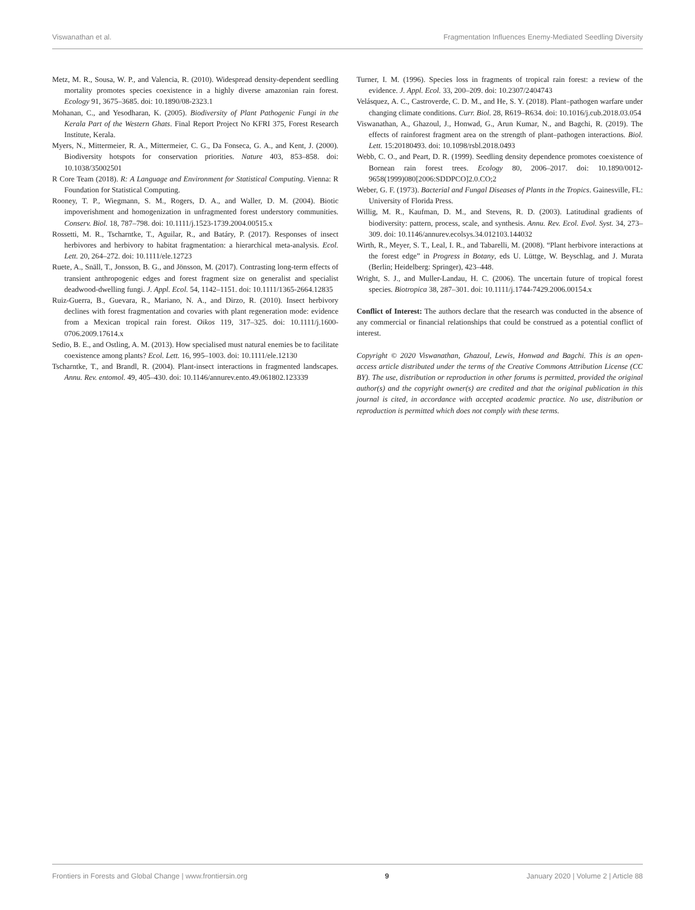Viswanathan et al. Fragmentation Influences Enemy-Mediated Seedling Diversity
Metz, M. R., Sousa, W. P., and Valencia, R. (2010). Widespread density-dependent seedling mortality promotes species coexistence in a highly diverse amazonian rain forest. Ecology 91, 3675–3685. doi: 10.1890/08-2323.1
Mohanan, C., and Yesodharan, K. (2005). Biodiversity of Plant Pathogenic Fungi in the Kerala Part of the Western Ghats. Final Report Project No KFRI 375, Forest Research Institute, Kerala.
Myers, N., Mittermeier, R. A., Mittermeier, C. G., Da Fonseca, G. A., and Kent, J. (2000). Biodiversity hotspots for conservation priorities. Nature 403, 853–858. doi: 10.1038/35002501
R Core Team (2018). R: A Language and Environment for Statistical Computing. Vienna: R Foundation for Statistical Computing.
Rooney, T. P., Wiegmann, S. M., Rogers, D. A., and Waller, D. M. (2004). Biotic impoverishment and homogenization in unfragmented forest understory communities. Conserv. Biol. 18, 787–798. doi: 10.1111/j.1523-1739.2004.00515.x
Rossetti, M. R., Tscharntke, T., Aguilar, R., and Batáry, P. (2017). Responses of insect herbivores and herbivory to habitat fragmentation: a hierarchical meta-analysis. Ecol. Lett. 20, 264–272. doi: 10.1111/ele.12723
Ruete, A., Snäll, T., Jonsson, B. G., and Jönsson, M. (2017). Contrasting long-term effects of transient anthropogenic edges and forest fragment size on generalist and specialist deadwood-dwelling fungi. J. Appl. Ecol. 54, 1142–1151. doi: 10.1111/1365-2664.12835
Ruiz-Guerra, B., Guevara, R., Mariano, N. A., and Dirzo, R. (2010). Insect herbivory declines with forest fragmentation and covaries with plant regeneration mode: evidence from a Mexican tropical rain forest. Oikos 119, 317–325. doi: 10.1111/j.1600-0706.2009.17614.x
Sedio, B. E., and Ostling, A. M. (2013). How specialised must natural enemies be to facilitate coexistence among plants? Ecol. Lett. 16, 995–1003. doi: 10.1111/ele.12130
Tscharntke, T., and Brandl, R. (2004). Plant-insect interactions in fragmented landscapes. Annu. Rev. entomol. 49, 405–430. doi: 10.1146/annurev.ento.49.061802.123339
Turner, I. M. (1996). Species loss in fragments of tropical rain forest: a review of the evidence. J. Appl. Ecol. 33, 200–209. doi: 10.2307/2404743
Velásquez, A. C., Castroverde, C. D. M., and He, S. Y. (2018). Plant–pathogen warfare under changing climate conditions. Curr. Biol. 28, R619–R634. doi: 10.1016/j.cub.2018.03.054
Viswanathan, A., Ghazoul, J., Honwad, G., Arun Kumar, N., and Bagchi, R. (2019). The effects of rainforest fragment area on the strength of plant–pathogen interactions. Biol. Lett. 15:20180493. doi: 10.1098/rsbl.2018.0493
Webb, C. O., and Peart, D. R. (1999). Seedling density dependence promotes coexistence of Bornean rain forest trees. Ecology 80, 2006–2017. doi: 10.1890/0012-9658(1999)080[2006:SDDPCO]2.0.CO;2
Weber, G. F. (1973). Bacterial and Fungal Diseases of Plants in the Tropics. Gainesville, FL: University of Florida Press.
Willig, M. R., Kaufman, D. M., and Stevens, R. D. (2003). Latitudinal gradients of biodiversity: pattern, process, scale, and synthesis. Annu. Rev. Ecol. Evol. Syst. 34, 273–309. doi: 10.1146/annurev.ecolsys.34.012103.144032
Wirth, R., Meyer, S. T., Leal, I. R., and Tabarelli, M. (2008). “Plant herbivore interactions at the forest edge” in Progress in Botany, eds U. Lüttge, W. Beyschlag, and J. Murata (Berlin; Heidelberg: Springer), 423–448.
Wright, S. J., and Muller-Landau, H. C. (2006). The uncertain future of tropical forest species. Biotropica 38, 287–301. doi: 10.1111/j.1744-7429.2006.00154.x
Conflict of Interest: The authors declare that the research was conducted in the absence of any commercial or financial relationships that could be construed as a potential conflict of interest.
Copyright © 2020 Viswanathan, Ghazoul, Lewis, Honwad and Bagchi. This is an open-access article distributed under the terms of the Creative Commons Attribution License (CC BY). The use, distribution or reproduction in other forums is permitted, provided the original author(s) and the copyright owner(s) are credited and that the original publication in this journal is cited, in accordance with accepted academic practice. No use, distribution or reproduction is permitted which does not comply with these terms.
Frontiers in Forests and Global Change | www.frontiersin.org 9 January 2020 | Volume 2 | Article 88